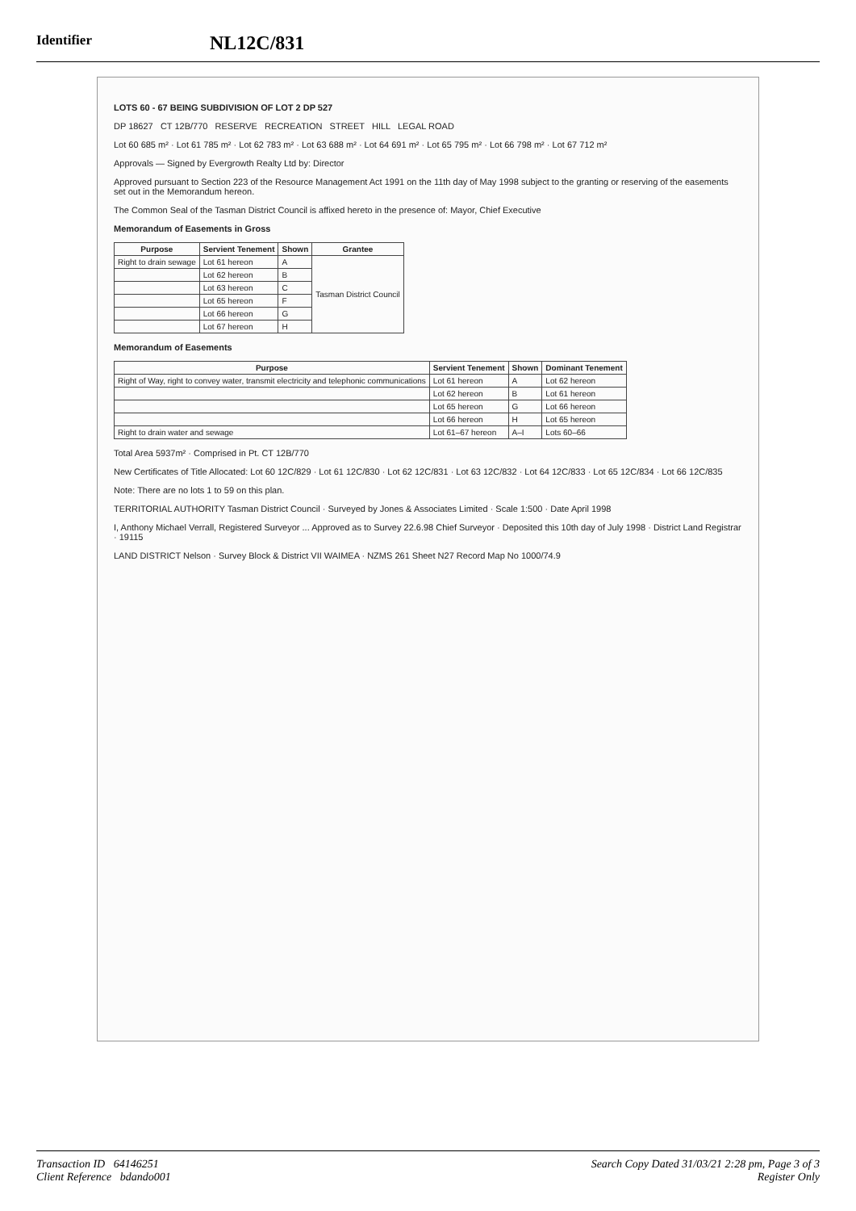Identifier
NL12C/831
LOTS 60 - 67 BEING SUBDIVISION OF LOT 2 DP 527
DP 18627 CT 12B/770 RESERVE RECREATION STREET HILL LEGAL ROAD
Lot 60 685 m² · Lot 61 785 m² · Lot 62 783 m² · Lot 63 688 m² · Lot 64 691 m² · Lot 65 795 m² · Lot 66 798 m² · Lot 67 712 m²
Approvals — Signed by Evergrowth Realty Ltd by: Director
Approved pursuant to Section 223 of the Resource Management Act 1991 on the 11th day of May 1998 subject to the granting or reserving of the easements set out in the Memorandum hereon.
The Common Seal of the Tasman District Council is affixed hereto in the presence of: Mayor, Chief Executive
Memorandum of Easements in Gross
| Purpose | Servient Tenement | Shown | Grantee |
| --- | --- | --- | --- |
| Right to drain sewage | Lot 61 hereon | A | Tasman District Council |
| | Lot 62 hereon | B | |
| | Lot 63 hereon | C | |
| | Lot 65 hereon | F | |
| | Lot 66 hereon | G | |
| | Lot 67 hereon | H | |
Memorandum of Easements
| Purpose | Servient Tenement | Shown | Dominant Tenement |
| --- | --- | --- | --- |
| Right of Way, right to convey water, transmit electricity and telephonic communications | Lot 61 hereon | A | Lot 62 hereon |
| | Lot 62 hereon | B | Lot 61 hereon |
| | Lot 65 hereon | G | Lot 66 hereon |
| | Lot 66 hereon | H | Lot 65 hereon |
| Right to drain water and sewage | Lot 61–67 hereon | A–I | Lots 60–66 |
Total Area 5937m² · Comprised in Pt. CT 12B/770
New Certificates of Title Allocated: Lot 60 12C/829 · Lot 61 12C/830 · Lot 62 12C/831 · Lot 63 12C/832 · Lot 64 12C/833 · Lot 65 12C/834 · Lot 66 12C/835
Note: There are no lots 1 to 59 on this plan.
TERRITORIAL AUTHORITY Tasman District Council · Surveyed by Jones & Associates Limited · Scale 1:500 · Date April 1998
I, Anthony Michael Verrall, Registered Surveyor ... Approved as to Survey 22.6.98 Chief Surveyor · Deposited this 10th day of July 1998 · District Land Registrar · 19115
LAND DISTRICT Nelson · Survey Block & District VII WAIMEA · NZMS 261 Sheet N27 Record Map No 1000/74.9
Transaction ID 64146251
Client Reference bdando001
Search Copy Dated 31/03/21 2:28 pm, Page 3 of 3
Register Only